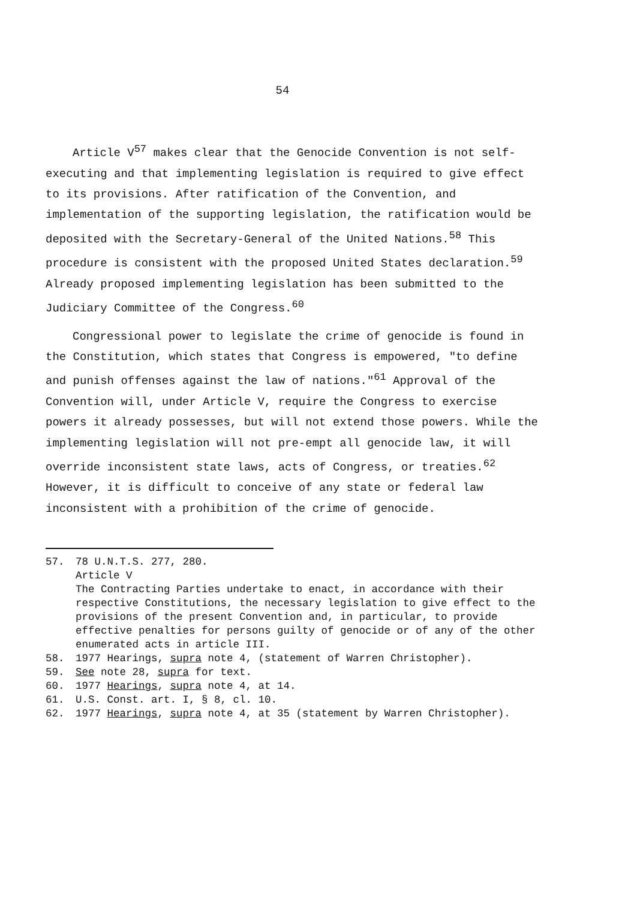54
Article V<sup>57</sup> makes clear that the Genocide Convention is not self-executing and that implementing legislation is required to give effect to its provisions. After ratification of the Convention, and implementation of the supporting legislation, the ratification would be deposited with the Secretary-General of the United Nations.<sup>58</sup> This procedure is consistent with the proposed United States declaration.<sup>59</sup> Already proposed implementing legislation has been submitted to the Judiciary Committee of the Congress.<sup>60</sup>
Congressional power to legislate the crime of genocide is found in the Constitution, which states that Congress is empowered, "to define and punish offenses against the law of nations."<sup>61</sup> Approval of the Convention will, under Article V, require the Congress to exercise powers it already possesses, but will not extend those powers. While the implementing legislation will not pre-empt all genocide law, it will override inconsistent state laws, acts of Congress, or treaties.<sup>62</sup> However, it is difficult to conceive of any state or federal law inconsistent with a prohibition of the crime of genocide.
57. 78 U.N.T.S. 277, 280.
Article V
The Contracting Parties undertake to enact, in accordance with their respective Constitutions, the necessary legislation to give effect to the provisions of the present Convention and, in particular, to provide effective penalties for persons guilty of genocide or of any of the other enumerated acts in article III.
58. 1977 Hearings, supra note 4, (statement of Warren Christopher).
59. See note 28, supra for text.
60. 1977 Hearings, supra note 4, at 14.
61. U.S. Const. art. I, § 8, cl. 10.
62. 1977 Hearings, supra note 4, at 35 (statement by Warren Christopher).